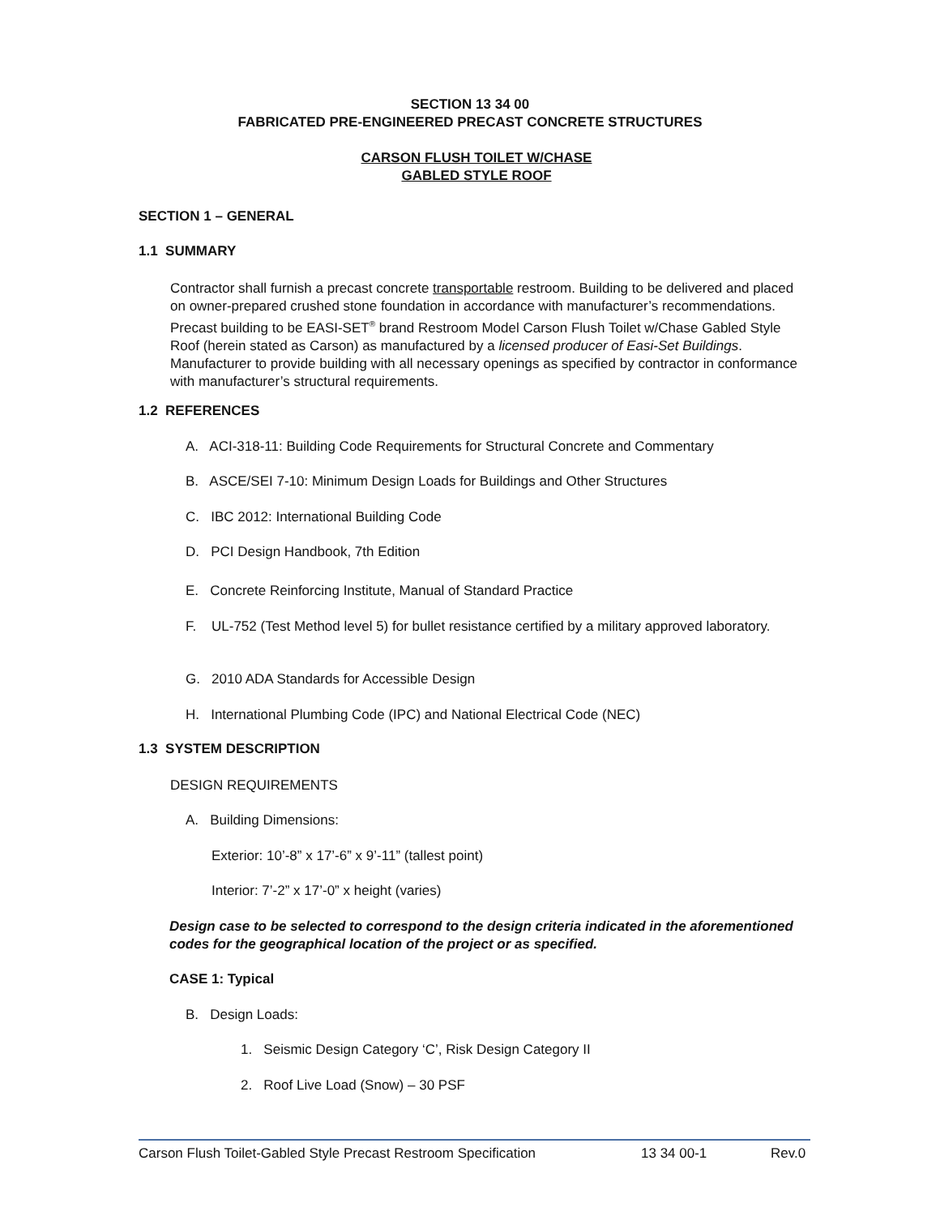SECTION 13 34 00
FABRICATED PRE-ENGINEERED PRECAST CONCRETE STRUCTURES
CARSON FLUSH TOILET W/CHASE
GABLED STYLE ROOF
SECTION 1 – GENERAL
1.1 SUMMARY
Contractor shall furnish a precast concrete transportable restroom. Building to be delivered and placed on owner-prepared crushed stone foundation in accordance with manufacturer’s recommendations. Precast building to be EASI-SET<sup>®</sup> brand Restroom Model Carson Flush Toilet w/Chase Gabled Style Roof (herein stated as Carson) as manufactured by a licensed producer of Easi-Set Buildings. Manufacturer to provide building with all necessary openings as specified by contractor in conformance with manufacturer’s structural requirements.
1.2 REFERENCES
A. ACI-318-11: Building Code Requirements for Structural Concrete and Commentary
B. ASCE/SEI 7-10: Minimum Design Loads for Buildings and Other Structures
C. IBC 2012: International Building Code
D. PCI Design Handbook, 7th Edition
E. Concrete Reinforcing Institute, Manual of Standard Practice
F.
UL-752 (Test Method level 5) for bullet resistance certified by a military approved laboratory.
G. 2010 ADA Standards for Accessible Design
H. International Plumbing Code (IPC) and National Electrical Code (NEC)
1.3 SYSTEM DESCRIPTION
DESIGN REQUIREMENTS
A. Building Dimensions:
Exterior: 10’-8” x 17’-6” x 9’-11” (tallest point)
Interior: 7’-2” x 17’-0” x height (varies)
Design case to be selected to correspond to the design criteria indicated in the aforementioned codes for the geographical location of the project or as specified.
CASE 1: Typical
B. Design Loads:
1. Seismic Design Category ‘C’, Risk Design Category II
2. Roof Live Load (Snow) – 30 PSF
Carson Flush Toilet-Gabled Style Precast Restroom Specification 13 34 00-1 Rev.0